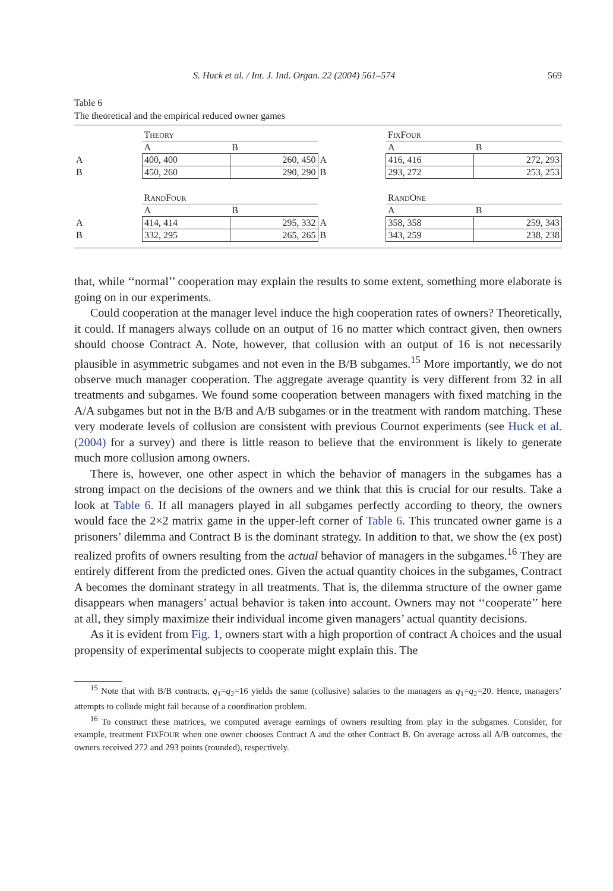S. Huck et al. / Int. J. Ind. Organ. 22 (2004) 561–574 569
Table 6
The theoretical and the empirical reduced owner games
| | T HEORY | |
| | A | B |
| A | 400, 400 | 260, 450 |
| B | 450, 260 | 290, 290 |
| | F IX F OUR | |
| | A | B |
| A | 416, 416 | 272, 293 |
| B | 293, 272 | 253, 253 |
| | R AND F OUR | |
| | A | B |
| A | 414, 414 | 295, 332 |
| B | 332, 295 | 265, 265 |
| | R AND O NE | |
| | A | B |
| A | 358, 358 | 259, 343 |
| B | 343, 259 | 238, 238 |
that, while ‘‘normal’’ cooperation may explain the results to some extent, something more elaborate is going on in our experiments.
Could cooperation at the manager level induce the high cooperation rates of owners? Theoretically, it could. If managers always collude on an output of 16 no matter which contract given, then owners should choose Contract A. Note, however, that collusion with an output of 16 is not necessarily plausible in asymmetric subgames and not even in the B/B subgames.<sup>15</sup> More importantly, we do not observe much manager cooperation. The aggregate average quantity is very different from 32 in all treatments and subgames. We found some cooperation between managers with fixed matching in the A/A subgames but not in the B/B and A/B subgames or in the treatment with random matching. These very moderate levels of collusion are consistent with previous Cournot experiments (see Huck et al. (2004) for a survey) and there is little reason to believe that the environment is likely to generate much more collusion among owners.
There is, however, one other aspect in which the behavior of managers in the subgames has a strong impact on the decisions of the owners and we think that this is crucial for our results. Take a look at Table 6. If all managers played in all subgames perfectly according to theory, the owners would face the 2×2 matrix game in the upper-left corner of Table 6. This truncated owner game is a prisoners’ dilemma and Contract B is the dominant strategy. In addition to that, we show the (ex post) realized profits of owners resulting from the actual behavior of managers in the subgames.<sup>16</sup> They are entirely different from the predicted ones. Given the actual quantity choices in the subgames, Contract A becomes the dominant strategy in all treatments. That is, the dilemma structure of the owner game disappears when managers’ actual behavior is taken into account. Owners may not ‘‘cooperate’’ here at all, they simply maximize their individual income given managers’ actual quantity decisions.
As it is evident from Fig. 1, owners start with a high proportion of contract A choices and the usual propensity of experimental subjects to cooperate might explain this. The
<sup>15</sup> Note that with B/B contracts, q<sub>1</sub>=q<sub>2</sub>=16 yields the same (collusive) salaries to the managers as q<sub>1</sub>=q<sub>2</sub>=20. Hence, managers’ attempts to collude might fail because of a coordination problem.
<sup>16</sup> To construct these matrices, we computed average earnings of owners resulting from play in the subgames. Consider, for example, treatment FIXFOUR when one owner chooses Contract A and the other Contract B. On average across all A/B outcomes, the owners received 272 and 293 points (rounded), respectively.